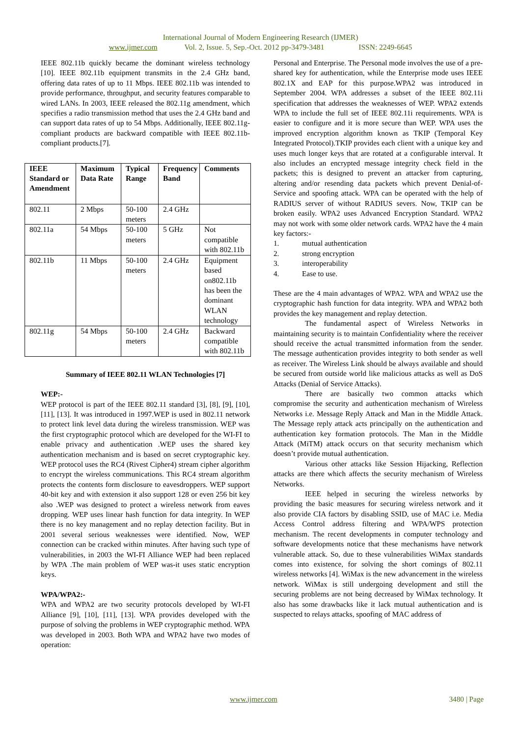International Journal of Modern Engineering Research (IJMER)
www.ijmer.com Vol. 2, Issue. 5, Sep.-Oct. 2012 pp-3479-3481 ISSN: 2249-6645
IEEE 802.11b quickly became the dominant wireless technology [10]. IEEE 802.11b equipment transmits in the 2.4 GHz band, offering data rates of up to 11 Mbps. IEEE 802.11b was intended to provide performance, throughput, and security features comparable to wired LANs. In 2003, IEEE released the 802.11g amendment, which specifies a radio transmission method that uses the 2.4 GHz band and can support data rates of up to 54 Mbps. Additionally, IEEE 802.11g-compliant products are backward compatible with IEEE 802.11b-compliant products.[7].
| IEEE Standard or Amendment | Maximum Data Rate | Typical Range | Frequency Band | Comments |
| --- | --- | --- | --- | --- |
| 802.11 | 2 Mbps | 50-100 meters | 2.4 GHz | |
| 802.11a | 54 Mbps | 50-100 meters | 5 GHz | Not compatible with 802.11b |
| 802.11b | 11 Mbps | 50-100 meters | 2.4 GHz | Equipment based on802.11b has been the dominant WLAN technology |
| 802.11g | 54 Mbps | 50-100 meters | 2.4 GHz | Backward compatible with 802.11b |
Summary of IEEE 802.11 WLAN Technologies [7]
WEP:-
WEP protocol is part of the IEEE 802.11 standard [3], [8], [9], [10], [11], [13]. It was introduced in 1997.WEP is used in 802.11 network to protect link level data during the wireless transmission. WEP was the first cryptographic protocol which are developed for the WI-FI to enable privacy and authentication .WEP uses the shared key authentication mechanism and is based on secret cryptographic key. WEP protocol uses the RC4 (Rivest Cipher4) stream cipher algorithm to encrypt the wireless communications. This RC4 stream algorithm protects the contents form disclosure to eavesdroppers. WEP support 40-bit key and with extension it also support 128 or even 256 bit key also .WEP was designed to protect a wireless network from eaves dropping. WEP uses linear hash function for data integrity. In WEP there is no key management and no replay detection facility. But in 2001 several serious weaknesses were identified. Now, WEP connection can be cracked within minutes. After having such type of vulnerabilities, in 2003 the WI-FI Alliance WEP had been replaced by WPA .The main problem of WEP was-it uses static encryption keys.
WPA/WPA2:-
WPA and WPA2 are two security protocols developed by WI-FI Alliance [9], [10], [11], [13]. WPA provides developed with the purpose of solving the problems in WEP cryptographic method. WPA was developed in 2003. Both WPA and WPA2 have two modes of operation:
Personal and Enterprise. The Personal mode involves the use of a pre-shared key for authentication, while the Enterprise mode uses IEEE 802.1X and EAP for this purpose.WPA2 was introduced in September 2004. WPA addresses a subset of the IEEE 802.11i specification that addresses the weaknesses of WEP. WPA2 extends WPA to include the full set of IEEE 802.11i requirements. WPA is easier to configure and it is more secure than WEP. WPA uses the improved encryption algorithm known as TKIP (Temporal Key Integrated Protocol).TKIP provides each client with a unique key and uses much longer keys that are rotated at a configurable interval. It also includes an encrypted message integrity check field in the packets; this is designed to prevent an attacker from capturing, altering and/or resending data packets which prevent Denial-of-Service and spoofing attack. WPA can be operated with the help of RADIUS server of without RADIUS severs. Now, TKIP can be broken easily. WPA2 uses Advanced Encryption Standard. WPA2 may not work with some older network cards. WPA2 have the 4 main key factors:-
1. mutual authentication
2. strong encryption
3. interoperability
4. Ease to use.
These are the 4 main advantages of WPA2. WPA and WPA2 use the cryptographic hash function for data integrity. WPA and WPA2 both provides the key management and replay detection.
The fundamental aspect of Wireless Networks in maintaining security is to maintain Confidentiality where the receiver should receive the actual transmitted information from the sender. The message authentication provides integrity to both sender as well as receiver. The Wireless Link should be always available and should be secured from outside world like malicious attacks as well as DoS Attacks (Denial of Service Attacks).
There are basically two common attacks which compromise the security and authentication mechanism of Wireless Networks i.e. Message Reply Attack and Man in the Middle Attack. The Message reply attack acts principally on the authentication and authentication key formation protocols. The Man in the Middle Attack (MiTM) attack occurs on that security mechanism which doesn’t provide mutual authentication.
Various other attacks like Session Hijacking, Reflection attacks are there which affects the security mechanism of Wireless Networks.
IEEE helped in securing the wireless networks by providing the basic measures for securing wireless network and it also provide CIA factors by disabling SSID, use of MAC i.e. Media Access Control address filtering and WPA/WPS protection mechanism. The recent developments in computer technology and software developments notice that these mechanisms have network vulnerable attack. So, due to these vulnerabilities WiMax standards comes into existence, for solving the short comings of 802.11 wireless networks [4]. WiMax is the new advancement in the wireless network. WiMax is still undergoing development and still the securing problems are not being decreased by WiMax technology. It also has some drawbacks like it lack mutual authentication and is suspected to relays attacks, spoofing of MAC address of
www.ijmer.com 3480 | Page